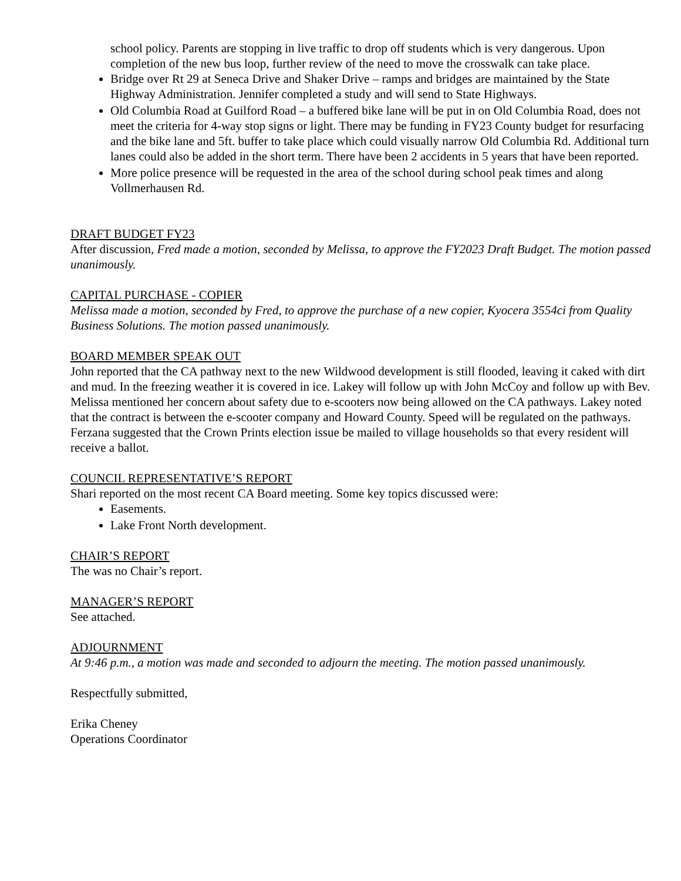school policy. Parents are stopping in live traffic to drop off students which is very dangerous. Upon completion of the new bus loop, further review of the need to move the crosswalk can take place.
Bridge over Rt 29 at Seneca Drive and Shaker Drive – ramps and bridges are maintained by the State Highway Administration. Jennifer completed a study and will send to State Highways.
Old Columbia Road at Guilford Road – a buffered bike lane will be put in on Old Columbia Road, does not meet the criteria for 4-way stop signs or light. There may be funding in FY23 County budget for resurfacing and the bike lane and 5ft. buffer to take place which could visually narrow Old Columbia Rd. Additional turn lanes could also be added in the short term. There have been 2 accidents in 5 years that have been reported.
More police presence will be requested in the area of the school during school peak times and along Vollmerhausen Rd.
DRAFT BUDGET FY23
After discussion, Fred made a motion, seconded by Melissa, to approve the FY2023 Draft Budget. The motion passed unanimously.
CAPITAL PURCHASE - COPIER
Melissa made a motion, seconded by Fred, to approve the purchase of a new copier, Kyocera 3554ci from Quality Business Solutions. The motion passed unanimously.
BOARD MEMBER SPEAK OUT
John reported that the CA pathway next to the new Wildwood development is still flooded, leaving it caked with dirt and mud. In the freezing weather it is covered in ice. Lakey will follow up with John McCoy and follow up with Bev.
Melissa mentioned her concern about safety due to e-scooters now being allowed on the CA pathways. Lakey noted that the contract is between the e-scooter company and Howard County. Speed will be regulated on the pathways.
Ferzana suggested that the Crown Prints election issue be mailed to village households so that every resident will receive a ballot.
COUNCIL REPRESENTATIVE’S REPORT
Shari reported on the most recent CA Board meeting. Some key topics discussed were:
Easements.
Lake Front North development.
CHAIR’S REPORT
The was no Chair’s report.
MANAGER’S REPORT
See attached.
ADJOURNMENT
At 9:46 p.m., a motion was made and seconded to adjourn the meeting. The motion passed unanimously.
Respectfully submitted,
Erika Cheney
Operations Coordinator